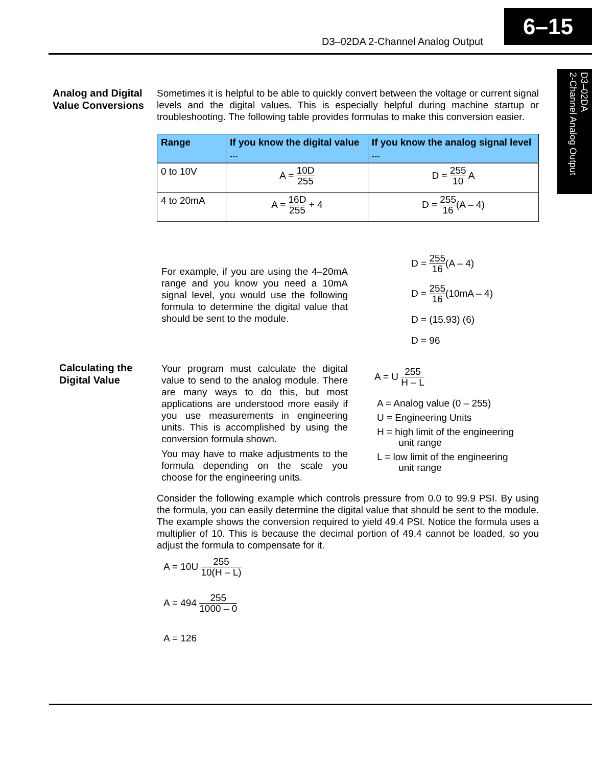D3–02DA 2-Channel Analog Output
6–15
D3–02DA
2-Channel Analog Output
Analog and Digital
Value Conversions
Sometimes it is helpful to be able to quickly convert between the voltage or current signal levels and the digital values. This is especially helpful during machine startup or troubleshooting. The following table provides formulas to make this conversion easier.
| Range | If you know the digital value ... | If you know the analog signal level ... |
| --- | --- | --- |
| 0 to 10V | A = 10D 255 | D = 255 10 A |
| 4 to 20mA | A = 16D 255 + 4 | D = 255 16 (A – 4) |
For example, if you are using the 4–20mA range and you know you need a 10mA signal level, you would use the following formula to determine the digital value that should be sent to the module.
D = 255 16(A – 4)
D = 255 16(10mA – 4)
D = (15.93) (6)
D = 96
Calculating the
Digital Value
Your program must calculate the digital value to send to the analog module. There are many ways to do this, but most applications are understood more easily if you use measurements in engineering units. This is accomplished by using the conversion formula shown.
You may have to make adjustments to the formula depending on the scale you choose for the engineering units.
A = U 255 H – L
A = Analog value (0 – 255)
U = Engineering Units
H = high limit of the engineering
unit range
L = low limit of the engineering
unit range
Consider the following example which controls pressure from 0.0 to 99.9 PSI. By using the formula, you can easily determine the digital value that should be sent to the module. The example shows the conversion required to yield 49.4 PSI. Notice the formula uses a multiplier of 10. This is because the decimal portion of 49.4 cannot be loaded, so you adjust the formula to compensate for it.
A = 10U 255 10(H – L)
A = 494 255 1000 – 0
A = 126